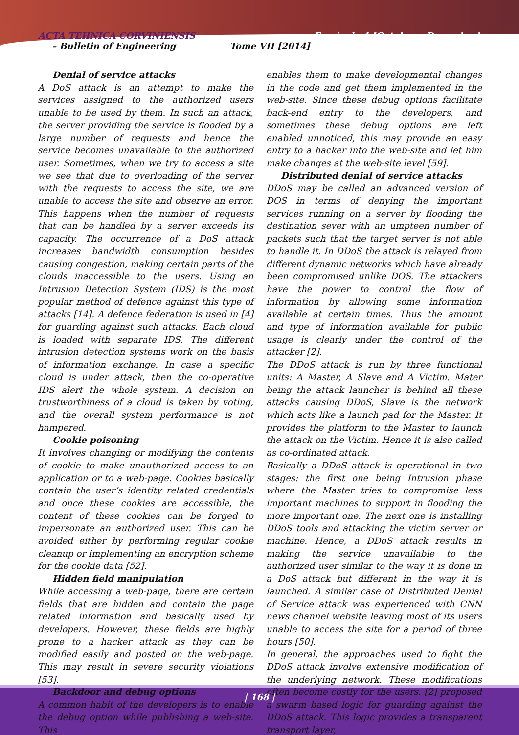ACTA TEHNICA CORVINIENSIS Fascicule 4 [October – December]
– Bulletin of Engineering Tome VII [2014]
Denial of service attacks
A DoS attack is an attempt to make the services assigned to the authorized users unable to be used by them. In such an attack, the server providing the service is flooded by a large number of requests and hence the service becomes unavailable to the authorized user. Sometimes, when we try to access a site we see that due to overloading of the server with the requests to access the site, we are unable to access the site and observe an error. This happens when the number of requests that can be handled by a server exceeds its capacity. The occurrence of a DoS attack increases bandwidth consumption besides causing congestion, making certain parts of the clouds inaccessible to the users. Using an Intrusion Detection System (IDS) is the most popular method of defence against this type of attacks [14]. A defence federation is used in [4] for guarding against such attacks. Each cloud is loaded with separate IDS. The different intrusion detection systems work on the basis of information exchange. In case a specific cloud is under attack, then the co-operative IDS alert the whole system. A decision on trustworthiness of a cloud is taken by voting, and the overall system performance is not hampered.
Cookie poisoning
It involves changing or modifying the contents of cookie to make unauthorized access to an application or to a web-page. Cookies basically contain the user’s identity related credentials and once these cookies are accessible, the content of these cookies can be forged to impersonate an authorized user. This can be avoided either by performing regular cookie cleanup or implementing an encryption scheme for the cookie data [52].
Hidden field manipulation
While accessing a web-page, there are certain fields that are hidden and contain the page related information and basically used by developers. However, these fields are highly prone to a hacker attack as they can be modified easily and posted on the web-page. This may result in severe security violations [53].
Backdoor and debug options
A common habit of the developers is to enable the debug option while publishing a web-site. This
enables them to make developmental changes in the code and get them implemented in the web-site. Since these debug options facilitate back-end entry to the developers, and sometimes these debug options are left enabled unnoticed, this may provide an easy entry to a hacker into the web-site and let him make changes at the web-site level [59].
Distributed denial of service attacks
DDoS may be called an advanced version of DOS in terms of denying the important services running on a server by flooding the destination sever with an umpteen number of packets such that the target server is not able to handle it. In DDoS the attack is relayed from different dynamic networks which have already been compromised unlike DOS. The attackers have the power to control the flow of information by allowing some information available at certain times. Thus the amount and type of information available for public usage is clearly under the control of the attacker [2].
The DDoS attack is run by three functional units: A Master, A Slave and A Victim. Mater being the attack launcher is behind all these attacks causing DDoS, Slave is the network which acts like a launch pad for the Master. It provides the platform to the Master to launch the attack on the Victim. Hence it is also called as co-ordinated attack.
Basically a DDoS attack is operational in two stages: the first one being Intrusion phase where the Master tries to compromise less important machines to support in flooding the more important one. The next one is installing DDoS tools and attacking the victim server or machine. Hence, a DDoS attack results in making the service unavailable to the authorized user similar to the way it is done in a DoS attack but different in the way it is launched. A similar case of Distributed Denial of Service attack was experienced with CNN news channel website leaving most of its users unable to access the site for a period of three hours [50].
In general, the approaches used to fight the DDoS attack involve extensive modification of the underlying network. These modifications often become costly for the users. [2] proposed a swarm based logic for guarding against the DDoS attack. This logic provides a transparent transport layer,
| 168 |